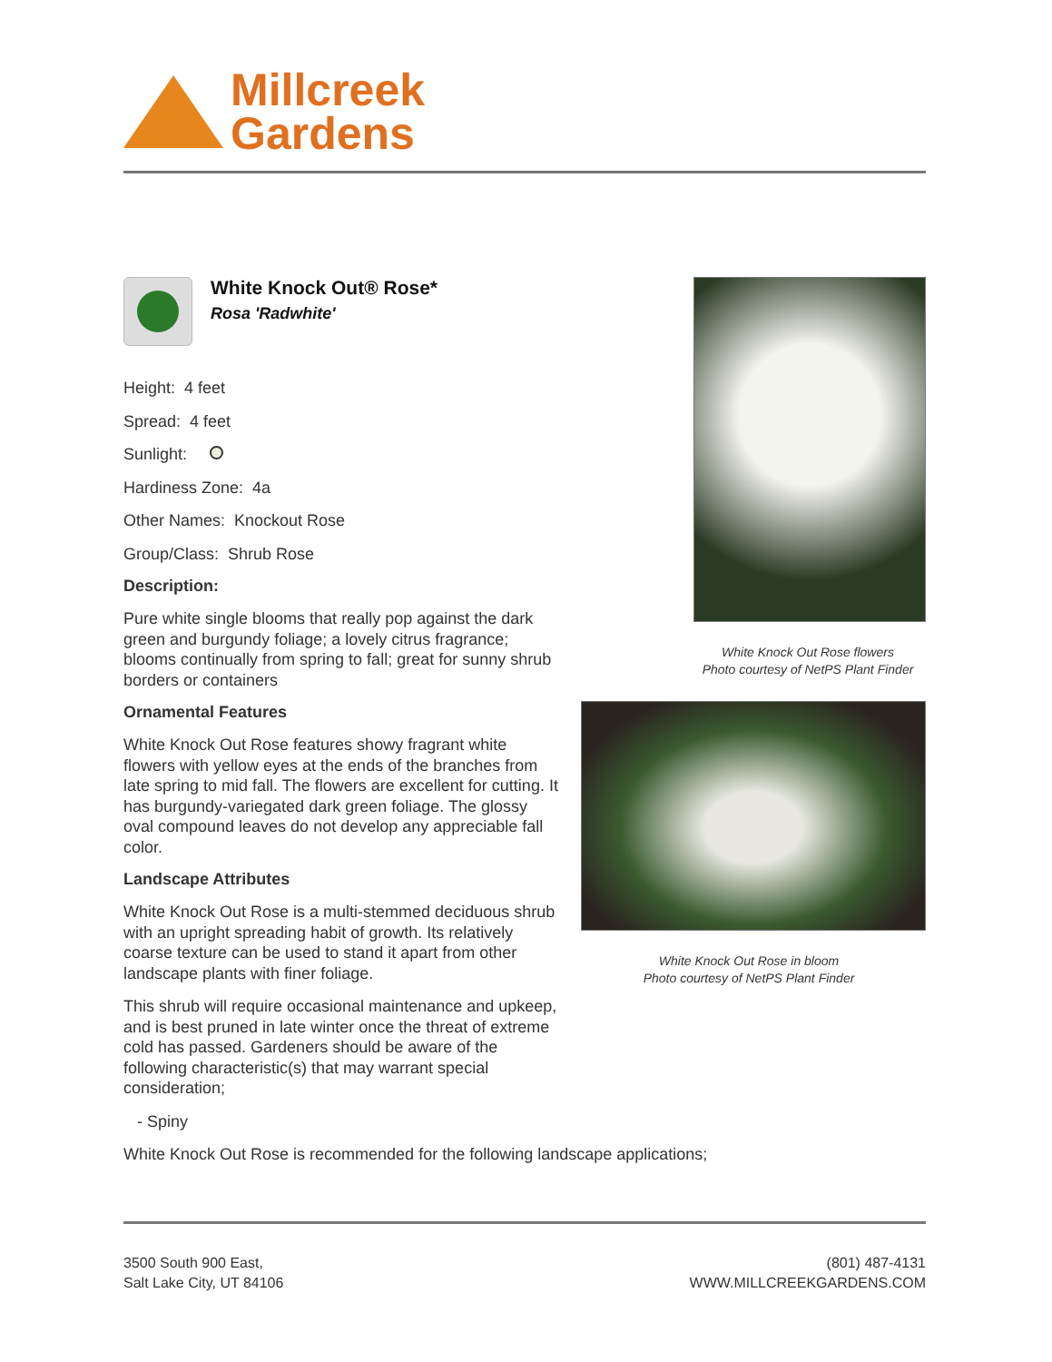Millcreek
Gardens
White Knock Out® Rose*
Rosa 'Radwhite'
Height: 4 feet
Spread: 4 feet
Sunlight:
Hardiness Zone: 4a
Other Names: Knockout Rose
Group/Class: Shrub Rose
Description:
Pure white single blooms that really pop against the dark green and burgundy foliage; a lovely citrus fragrance; blooms continually from spring to fall; great for sunny shrub borders or containers
Ornamental Features
White Knock Out Rose features showy fragrant white flowers with yellow eyes at the ends of the branches from late spring to mid fall. The flowers are excellent for cutting. It has burgundy-variegated dark green foliage. The glossy oval compound leaves do not develop any appreciable fall color.
Landscape Attributes
White Knock Out Rose is a multi-stemmed deciduous shrub with an upright spreading habit of growth. Its relatively coarse texture can be used to stand it apart from other landscape plants with finer foliage.
This shrub will require occasional maintenance and upkeep, and is best pruned in late winter once the threat of extreme cold has passed. Gardeners should be aware of the following characteristic(s) that may warrant special consideration;
- Spiny
White Knock Out Rose is recommended for the following landscape applications;
White Knock Out Rose flowers
Photo courtesy of NetPS Plant Finder
White Knock Out Rose in bloom
Photo courtesy of NetPS Plant Finder
3500 South 900 East,
Salt Lake City, UT 84106
(801) 487-4131
WWW.MILLCREEKGARDENS.COM